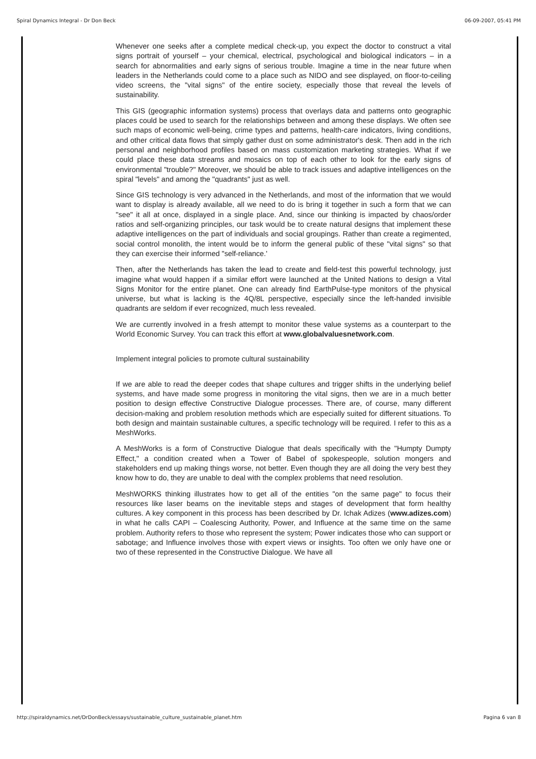Spiral Dynamics Integral - Dr Don Beck 06-09-2007, 05:41 PM
Whenever one seeks after a complete medical check-up, you expect the doctor to construct a vital signs portrait of yourself – your chemical, electrical, psychological and biological indicators – in a search for abnormalities and early signs of serious trouble. Imagine a time in the near future when leaders in the Netherlands could come to a place such as NIDO and see displayed, on floor-to-ceiling video screens, the "vital signs" of the entire society, especially those that reveal the levels of sustainability.
This GIS (geographic information systems) process that overlays data and patterns onto geographic places could be used to search for the relationships between and among these displays. We often see such maps of economic well-being, crime types and patterns, health-care indicators, living conditions, and other critical data flows that simply gather dust on some administrator's desk. Then add in the rich personal and neighborhood profiles based on mass customization marketing strategies. What if we could place these data streams and mosaics on top of each other to look for the early signs of environmental "trouble?" Moreover, we should be able to track issues and adaptive intelligences on the spiral "levels" and among the "quadrants" just as well.
Since GIS technology is very advanced in the Netherlands, and most of the information that we would want to display is already available, all we need to do is bring it together in such a form that we can "see" it all at once, displayed in a single place. And, since our thinking is impacted by chaos/order ratios and self-organizing principles, our task would be to create natural designs that implement these adaptive intelligences on the part of individuals and social groupings. Rather than create a regimented, social control monolith, the intent would be to inform the general public of these "vital signs" so that they can exercise their informed "self-reliance.'
Then, after the Netherlands has taken the lead to create and field-test this powerful technology, just imagine what would happen if a similar effort were launched at the United Nations to design a Vital Signs Monitor for the entire planet. One can already find EarthPulse-type monitors of the physical universe, but what is lacking is the 4Q/8L perspective, especially since the left-handed invisible quadrants are seldom if ever recognized, much less revealed.
We are currently involved in a fresh attempt to monitor these value systems as a counterpart to the World Economic Survey. You can track this effort at www.globalvaluesnetwork.com.
Implement integral policies to promote cultural sustainability
If we are able to read the deeper codes that shape cultures and trigger shifts in the underlying belief systems, and have made some progress in monitoring the vital signs, then we are in a much better position to design effective Constructive Dialogue processes. There are, of course, many different decision-making and problem resolution methods which are especially suited for different situations. To both design and maintain sustainable cultures, a specific technology will be required. I refer to this as a MeshWorks.
A MeshWorks is a form of Constructive Dialogue that deals specifically with the "Humpty Dumpty Effect," a condition created when a Tower of Babel of spokespeople, solution mongers and stakeholders end up making things worse, not better. Even though they are all doing the very best they know how to do, they are unable to deal with the complex problems that need resolution.
MeshWORKS thinking illustrates how to get all of the entities "on the same page" to focus their resources like laser beams on the inevitable steps and stages of development that form healthy cultures. A key component in this process has been described by Dr. Ichak Adizes (www.adizes.com) in what he calls CAPI – Coalescing Authority, Power, and Influence at the same time on the same problem. Authority refers to those who represent the system; Power indicates those who can support or sabotage; and Influence involves those with expert views or insights. Too often we only have one or two of these represented in the Constructive Dialogue. We have all
http://spiraldynamics.net/DrDonBeck/essays/sustainable_culture_sustainable_planet.htm Pagina 6 van 8